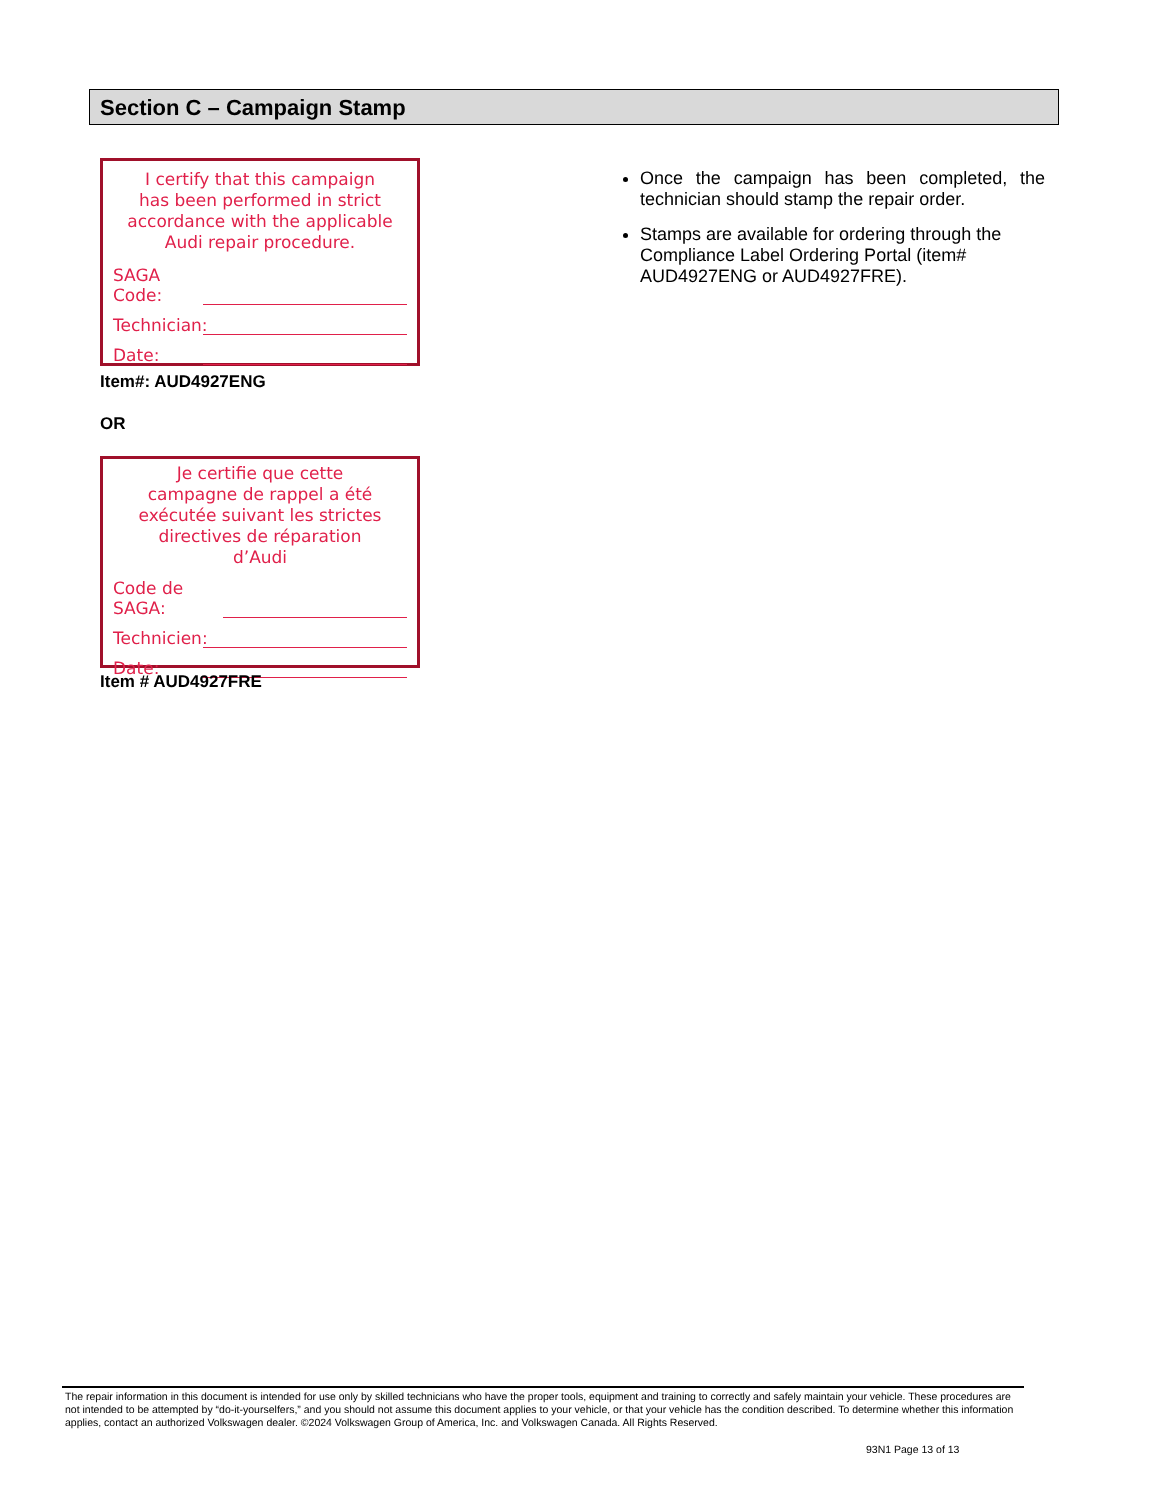Section C – Campaign Stamp
I certify that this campaign
has been performed in strict
accordance with the applicable
Audi repair procedure.
SAGA Code:
Technician:
Date:
Item#: AUD4927ENG
OR
Je certifie que cette
campagne de rappel a été
exécutée suivant les strictes
directives de réparation
d’Audi
Code de SAGA:
Technicien:
Date:
Item # AUD4927FRE
Once the campaign has been completed, the technician should stamp the repair order.
Stamps are available for ordering through the Compliance Label Ordering Portal (item# AUD4927ENG or AUD4927FRE).
The repair information in this document is intended for use only by skilled technicians who have the proper tools, equipment and training to correctly and safely maintain your vehicle. These procedures are not intended to be attempted by “do-it-yourselfers,” and you should not assume this document applies to your vehicle, or that your vehicle has the condition described. To determine whether this information applies, contact an authorized Volkswagen dealer. ©2024 Volkswagen Group of America, Inc. and Volkswagen Canada. All Rights Reserved.
93N1 Page 13 of 13